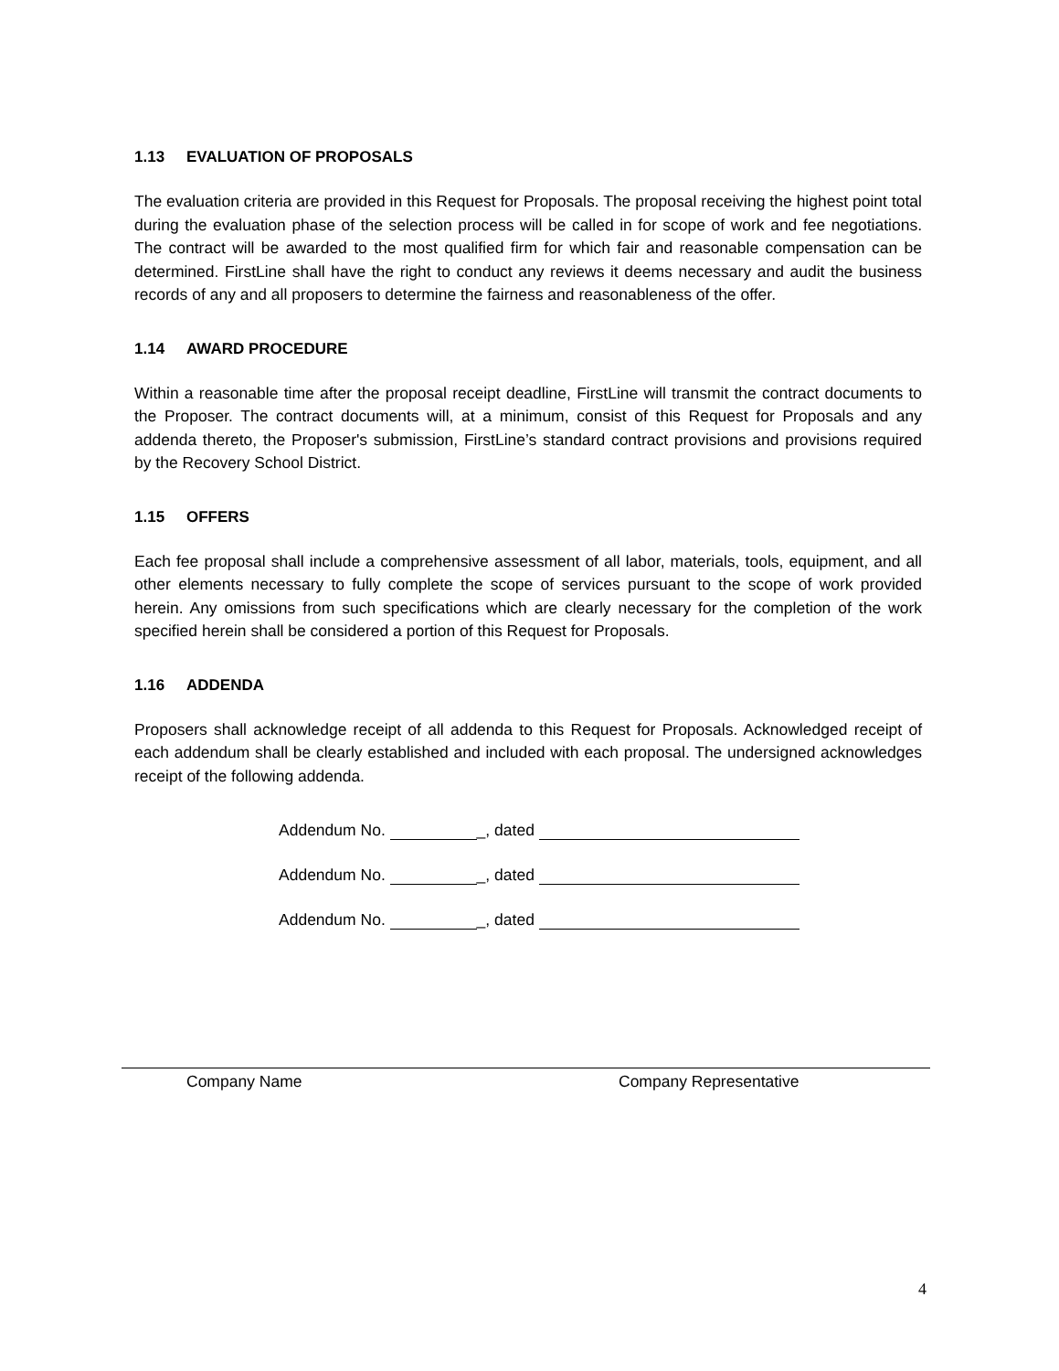1.13 EVALUATION OF PROPOSALS
The evaluation criteria are provided in this Request for Proposals. The proposal receiving the highest point total during the evaluation phase of the selection process will be called in for scope of work and fee negotiations. The contract will be awarded to the most qualified firm for which fair and reasonable compensation can be determined. FirstLine shall have the right to conduct any reviews it deems necessary and audit the business records of any and all proposers to determine the fairness and reasonableness of the offer.
1.14 AWARD PROCEDURE
Within a reasonable time after the proposal receipt deadline, FirstLine will transmit the contract documents to the Proposer. The contract documents will, at a minimum, consist of this Request for Proposals and any addenda thereto, the Proposer's submission, FirstLine’s standard contract provisions and provisions required by the Recovery School District.
1.15 OFFERS
Each fee proposal shall include a comprehensive assessment of all labor, materials, tools, equipment, and all other elements necessary to fully complete the scope of services pursuant to the scope of work provided herein. Any omissions from such specifications which are clearly necessary for the completion of the work specified herein shall be considered a portion of this Request for Proposals.
1.16 ADDENDA
Proposers shall acknowledge receipt of all addenda to this Request for Proposals. Acknowledged receipt of each addendum shall be clearly established and included with each proposal. The undersigned acknowledges receipt of the following addenda.
Addendum No. _, dated
Addendum No. _, dated
Addendum No. _, dated
Company Name Company Representative
4